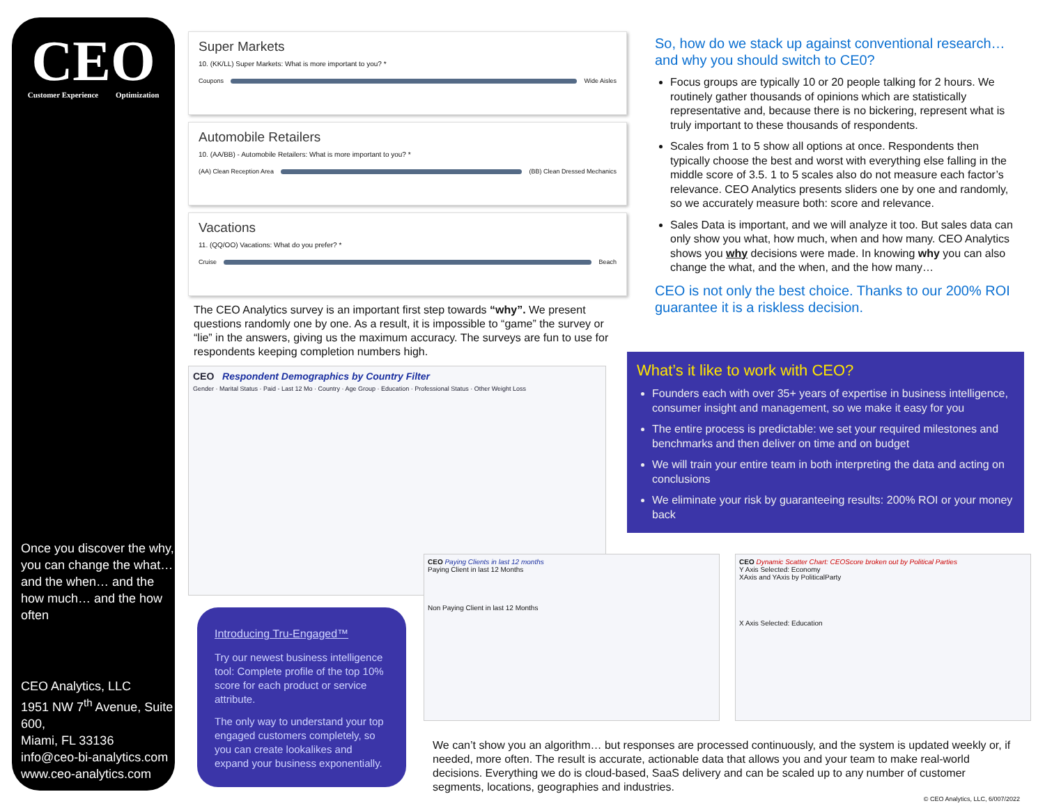CEO
Customer Experience Optimization
Once you discover the why, you can change the what… and the when… and the how much… and the how often
CEO Analytics, LLC
1951 NW 7<sup>th</sup> Avenue, Suite 600,
Miami, FL 33136
info@ceo-bi-analytics.com
www.ceo-analytics.com
Super Markets
10. (KK/LL) Super Markets: What is more important to you? *
Coupons Wide Aisles
Automobile Retailers
10. (AA/BB) - Automobile Retailers: What is more important to you? *
(AA) Clean Reception Area (BB) Clean Dressed Mechanics
Vacations
11. (QQ/OO) Vacations: What do you prefer? *
Cruise Beach
The CEO Analytics survey is an important first step towards “why”. We present questions randomly one by one. As a result, it is impossible to “game” the survey or “lie” in the answers, giving us the maximum accuracy. The surveys are fun to use for respondents keeping completion numbers high.
CEO Respondent Demographics by Country Filter
Gender · Marital Status · Paid - Last 12 Mo · Country · Age Group · Education · Professional Status · Other Weight Loss
So, how do we stack up against conventional research… and why you should switch to CE0?
Focus groups are typically 10 or 20 people talking for 2 hours. We routinely gather thousands of opinions which are statistically representative and, because there is no bickering, represent what is truly important to these thousands of respondents.
Scales from 1 to 5 show all options at once. Respondents then typically choose the best and worst with everything else falling in the middle score of 3.5. 1 to 5 scales also do not measure each factor’s relevance. CEO Analytics presents sliders one by one and randomly, so we accurately measure both: score and relevance.
Sales Data is important, and we will analyze it too. But sales data can only show you what, how much, when and how many. CEO Analytics shows you why decisions were made. In knowing why you can also change the what, and the when, and the how many…
CEO is not only the best choice. Thanks to our 200% ROI guarantee it is a riskless decision.
What’s it like to work with CEO?
Founders each with over 35+ years of expertise in business intelligence, consumer insight and management, so we make it easy for you
The entire process is predictable: we set your required milestones and benchmarks and then deliver on time and on budget
We will train your entire team in both interpreting the data and acting on conclusions
We eliminate your risk by guaranteeing results: 200% ROI or your money back
Introducing Tru-Engaged™
Try our newest business intelligence tool: Complete profile of the top 10% score for each product or service attribute.
The only way to understand your top engaged customers completely, so you can create lookalikes and expand your business exponentially.
CEO Paying Clients in last 12 months
Paying Client in last 12 Months
Non Paying Client in last 12 Months
CEO Dynamic Scatter Chart: CEOScore broken out by Political Parties
Y Axis Selected: Economy
XAxis and YAxis by PoliticalParty
X Axis Selected: Education
We can’t show you an algorithm… but responses are processed continuously, and the system is updated weekly or, if needed, more often. The result is accurate, actionable data that allows you and your team to make real-world decisions. Everything we do is cloud-based, SaaS delivery and can be scaled up to any number of customer segments, locations, geographies and industries.
© CEO Analytics, LLC, 6/007/2022